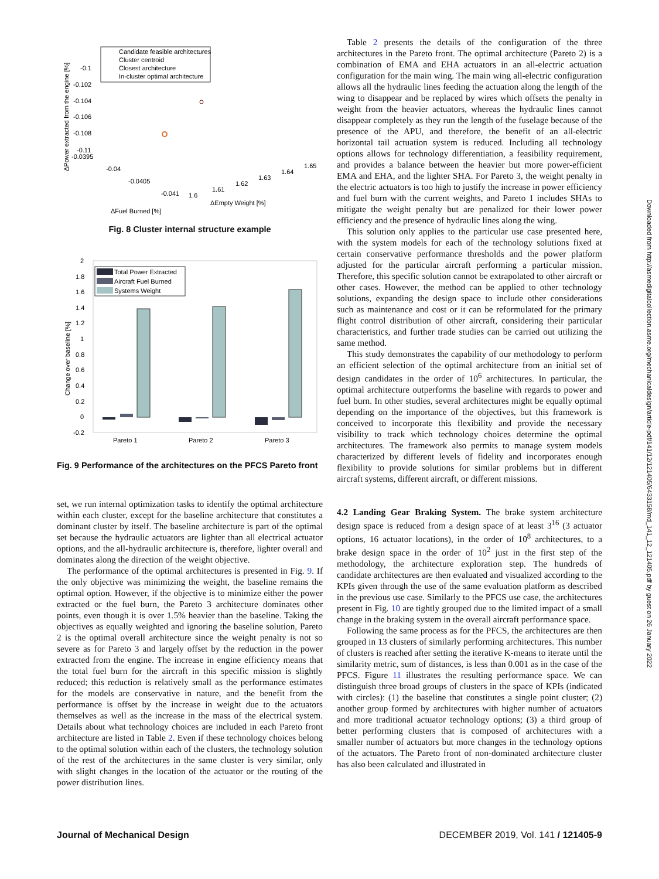Candidate feasible architectures
Cluster centroid
Closest architecture
In-cluster optimal architecture
-0.1
-0.102
-0.104
-0.106
-0.108
-0.11
-0.0395
-0.04
-0.0405
-0.041
1.6
1.61
1.62
1.63
1.64
1.65
ΔEmpty Weight [%]
ΔFuel Burned [%]
ΔPower extracted from the engine [%]
Fig. 8 Cluster internal structure example
Total Power Extracted
Aircraft Fuel Burned
Systems Weight
2
1.8
1.6
1.4
1.2
1
0.8
0.6
0.4
0.2
0
-0.2
Change over baseline [%]
Pareto 1
Pareto 2
Pareto 3
Fig. 9 Performance of the architectures on the PFCS Pareto front
set, we run internal optimization tasks to identify the optimal architecture within each cluster, except for the baseline architecture that constitutes a dominant cluster by itself. The baseline architecture is part of the optimal set because the hydraulic actuators are lighter than all electrical actuator options, and the all-hydraulic architecture is, therefore, lighter overall and dominates along the direction of the weight objective.
The performance of the optimal architectures is presented in Fig. 9. If the only objective was minimizing the weight, the baseline remains the optimal option. However, if the objective is to minimize either the power extracted or the fuel burn, the Pareto 3 architecture dominates other points, even though it is over 1.5% heavier than the baseline. Taking the objectives as equally weighted and ignoring the baseline solution, Pareto 2 is the optimal overall architecture since the weight penalty is not so severe as for Pareto 3 and largely offset by the reduction in the power extracted from the engine. The increase in engine efficiency means that the total fuel burn for the aircraft in this specific mission is slightly reduced; this reduction is relatively small as the performance estimates for the models are conservative in nature, and the benefit from the performance is offset by the increase in weight due to the actuators themselves as well as the increase in the mass of the electrical system. Details about what technology choices are included in each Pareto front architecture are listed in Table 2. Even if these technology choices belong to the optimal solution within each of the clusters, the technology solution of the rest of the architectures in the same cluster is very similar, only with slight changes in the location of the actuator or the routing of the power distribution lines.
Table 2 presents the details of the configuration of the three architectures in the Pareto front. The optimal architecture (Pareto 2) is a combination of EMA and EHA actuators in an all-electric actuation configuration for the main wing. The main wing all-electric configuration allows all the hydraulic lines feeding the actuation along the length of the wing to disappear and be replaced by wires which offsets the penalty in weight from the heavier actuators, whereas the hydraulic lines cannot disappear completely as they run the length of the fuselage because of the presence of the APU, and therefore, the benefit of an all-electric horizontal tail actuation system is reduced. Including all technology options allows for technology differentiation, a feasibility requirement, and provides a balance between the heavier but more power-efficient EMA and EHA, and the lighter SHA. For Pareto 3, the weight penalty in the electric actuators is too high to justify the increase in power efficiency and fuel burn with the current weights, and Pareto 1 includes SHAs to mitigate the weight penalty but are penalized for their lower power efficiency and the presence of hydraulic lines along the wing.
This solution only applies to the particular use case presented here, with the system models for each of the technology solutions fixed at certain conservative performance thresholds and the power platform adjusted for the particular aircraft performing a particular mission. Therefore, this specific solution cannot be extrapolated to other aircraft or other cases. However, the method can be applied to other technology solutions, expanding the design space to include other considerations such as maintenance and cost or it can be reformulated for the primary flight control distribution of other aircraft, considering their particular characteristics, and further trade studies can be carried out utilizing the same method.
This study demonstrates the capability of our methodology to perform an efficient selection of the optimal architecture from an initial set of design candidates in the order of 10<sup>6</sup> architectures. In particular, the optimal architecture outperforms the baseline with regards to power and fuel burn. In other studies, several architectures might be equally optimal depending on the importance of the objectives, but this framework is conceived to incorporate this flexibility and provide the necessary visibility to track which technology choices determine the optimal architectures. The framework also permits to manage system models characterized by different levels of fidelity and incorporates enough flexibility to provide solutions for similar problems but in different aircraft systems, different aircraft, or different missions.
4.2 Landing Gear Braking System.
The brake system architecture design space is reduced from a design space of at least 3<sup>16</sup> (3 actuator options, 16 actuator locations), in the order of 10<sup>8</sup> architectures, to a brake design space in the order of 10<sup>2</sup> just in the first step of the methodology, the architecture exploration step. The hundreds of candidate architectures are then evaluated and visualized according to the KPIs given through the use of the same evaluation platform as described in the previous use case. Similarly to the PFCS use case, the architectures present in Fig. 10 are tightly grouped due to the limited impact of a small change in the braking system in the overall aircraft performance space.
Following the same process as for the PFCS, the architectures are then grouped in 13 clusters of similarly performing architectures. This number of clusters is reached after setting the iterative K-means to iterate until the similarity metric, sum of distances, is less than 0.001 as in the case of the PFCS. Figure 11 illustrates the resulting performance space. We can distinguish three broad groups of clusters in the space of KPIs (indicated with circles): (1) the baseline that constitutes a single point cluster; (2) another group formed by architectures with higher number of actuators and more traditional actuator technology options; (3) a third group of better performing clusters that is composed of architectures with a smaller number of actuators but more changes in the technology options of the actuators. The Pareto front of non-dominated architecture cluster has also been calculated and illustrated in
Downloaded from http://asmedigitalcollection.asme.org/mechanicaldesign/article-pdf/141/12/121405/6433158/md_141_12_121405.pdf by guest on 26 January 2022
Journal of Mechanical Design DECEMBER 2019, Vol. 141 / 121405-9